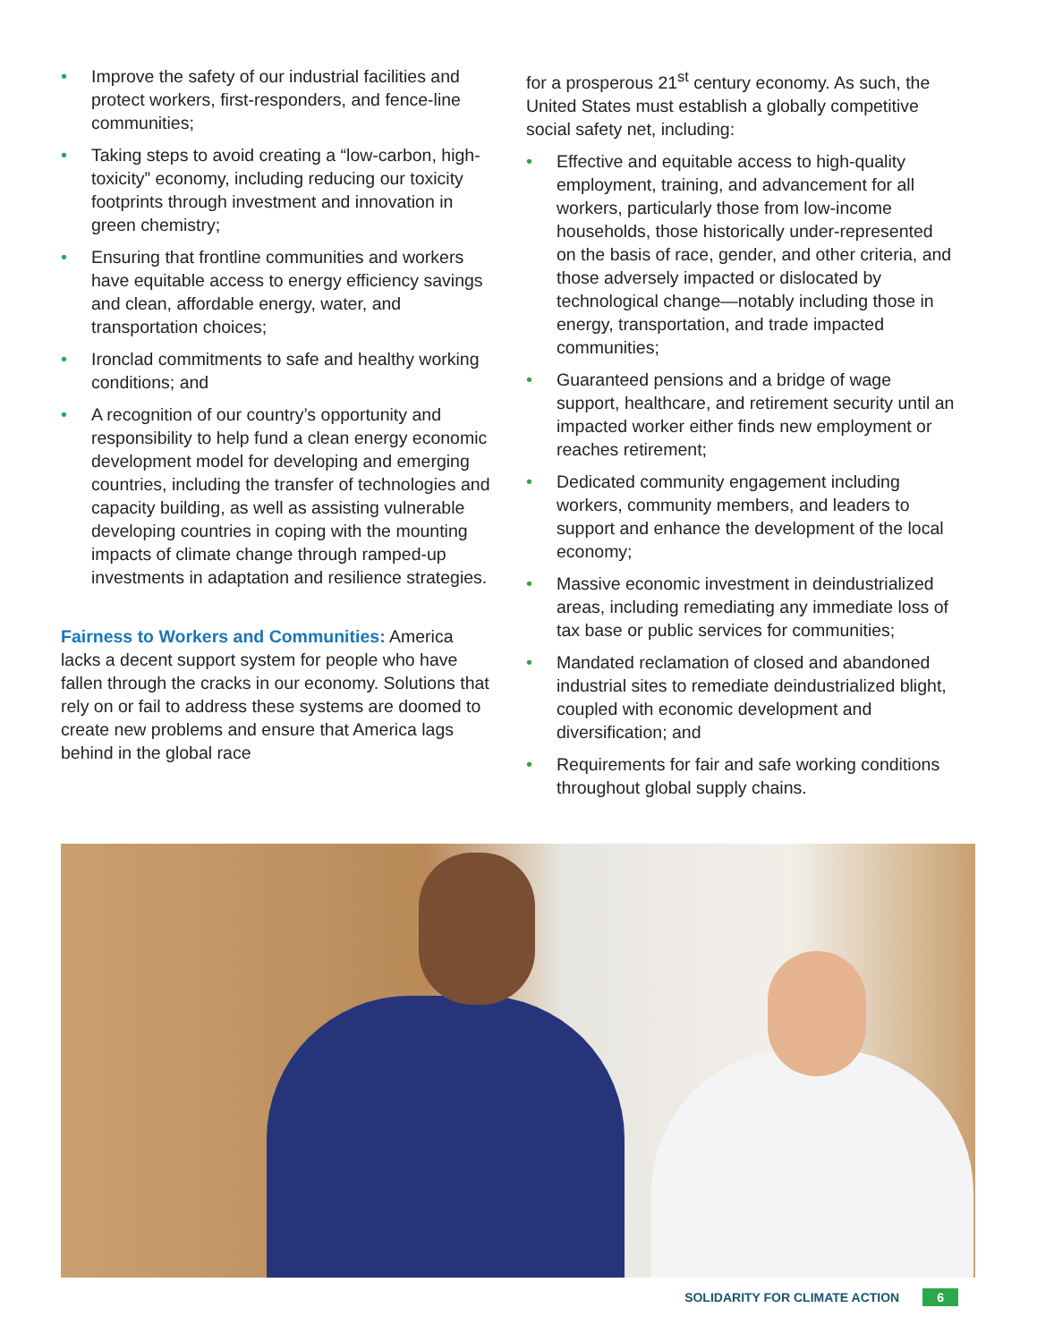• Improve the safety of our industrial facilities and protect workers, first-responders, and fence-line communities;
• Taking steps to avoid creating a “low-carbon, high-toxicity” economy, including reducing our toxicity footprints through investment and innovation in green chemistry;
• Ensuring that frontline communities and workers have equitable access to energy efficiency savings and clean, affordable energy, water, and transportation choices;
• Ironclad commitments to safe and healthy working conditions; and
• A recognition of our country’s opportunity and responsibility to help fund a clean energy economic development model for developing and emerging countries, including the transfer of technologies and capacity building, as well as assisting vulnerable developing countries in coping with the mounting impacts of climate change through ramped-up investments in adaptation and resilience strategies.
Fairness to Workers and Communities: America lacks a decent support system for people who have fallen through the cracks in our economy. Solutions that rely on or fail to address these systems are doomed to create new problems and ensure that America lags behind in the global race
for a prosperous 21<sup>st</sup> century economy. As such, the United States must establish a globally competitive social safety net, including:
• Effective and equitable access to high-quality employment, training, and advancement for all workers, particularly those from low-income households, those historically under-represented on the basis of race, gender, and other criteria, and those adversely impacted or dislocated by technological change—notably including those in energy, transportation, and trade impacted communities;
• Guaranteed pensions and a bridge of wage support, healthcare, and retirement security until an impacted worker either finds new employment or reaches retirement;
• Dedicated community engagement including workers, community members, and leaders to support and enhance the development of the local economy;
• Massive economic investment in deindustrialized areas, including remediating any immediate loss of tax base or public services for communities;
• Mandated reclamation of closed and abandoned industrial sites to remediate deindustrialized blight, coupled with economic development and diversification; and
• Requirements for fair and safe working conditions throughout global supply chains.
SOLIDARITY FOR CLIMATE ACTION 6